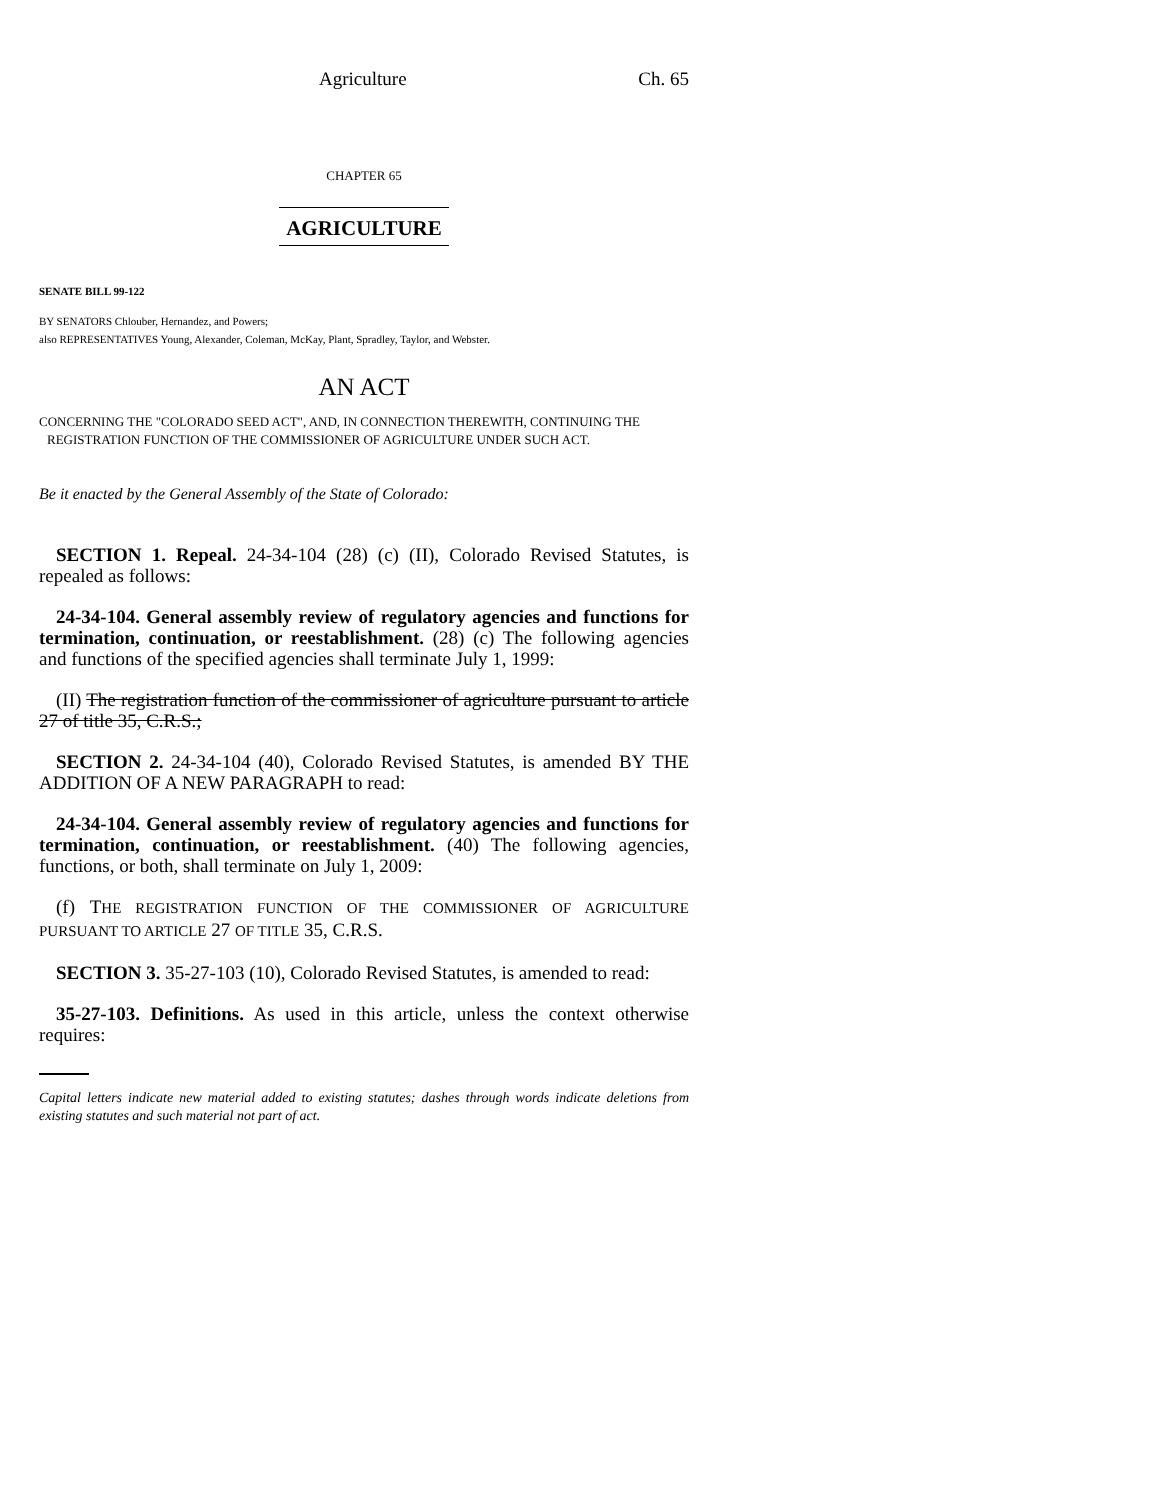Agriculture Ch. 65
CHAPTER 65
AGRICULTURE
SENATE BILL 99-122
BY SENATORS Chlouber, Hernandez, and Powers;
also REPRESENTATIVES Young, Alexander, Coleman, McKay, Plant, Spradley, Taylor, and Webster.
AN ACT
CONCERNING THE "COLORADO SEED ACT", AND, IN CONNECTION THEREWITH, CONTINUING THE
REGISTRATION FUNCTION OF THE COMMISSIONER OF AGRICULTURE UNDER SUCH ACT.
Be it enacted by the General Assembly of the State of Colorado:
SECTION 1. Repeal. 24-34-104 (28) (c) (II), Colorado Revised Statutes, is repealed as follows:
24-34-104. General assembly review of regulatory agencies and functions for termination, continuation, or reestablishment. (28) (c) The following agencies and functions of the specified agencies shall terminate July 1, 1999:
(II) The registration function of the commissioner of agriculture pursuant to article 27 of title 35, C.R.S.;
SECTION 2. 24-34-104 (40), Colorado Revised Statutes, is amended BY THE ADDITION OF A NEW PARAGRAPH to read:
24-34-104. General assembly review of regulatory agencies and functions for termination, continuation, or reestablishment. (40) The following agencies, functions, or both, shall terminate on July 1, 2009:
(f) THE REGISTRATION FUNCTION OF THE COMMISSIONER OF AGRICULTURE PURSUANT TO ARTICLE 27 OF TITLE 35, C.R.S.
SECTION 3. 35-27-103 (10), Colorado Revised Statutes, is amended to read:
35-27-103. Definitions. As used in this article, unless the context otherwise requires:
Capital letters indicate new material added to existing statutes; dashes through words indicate deletions from existing statutes and such material not part of act.